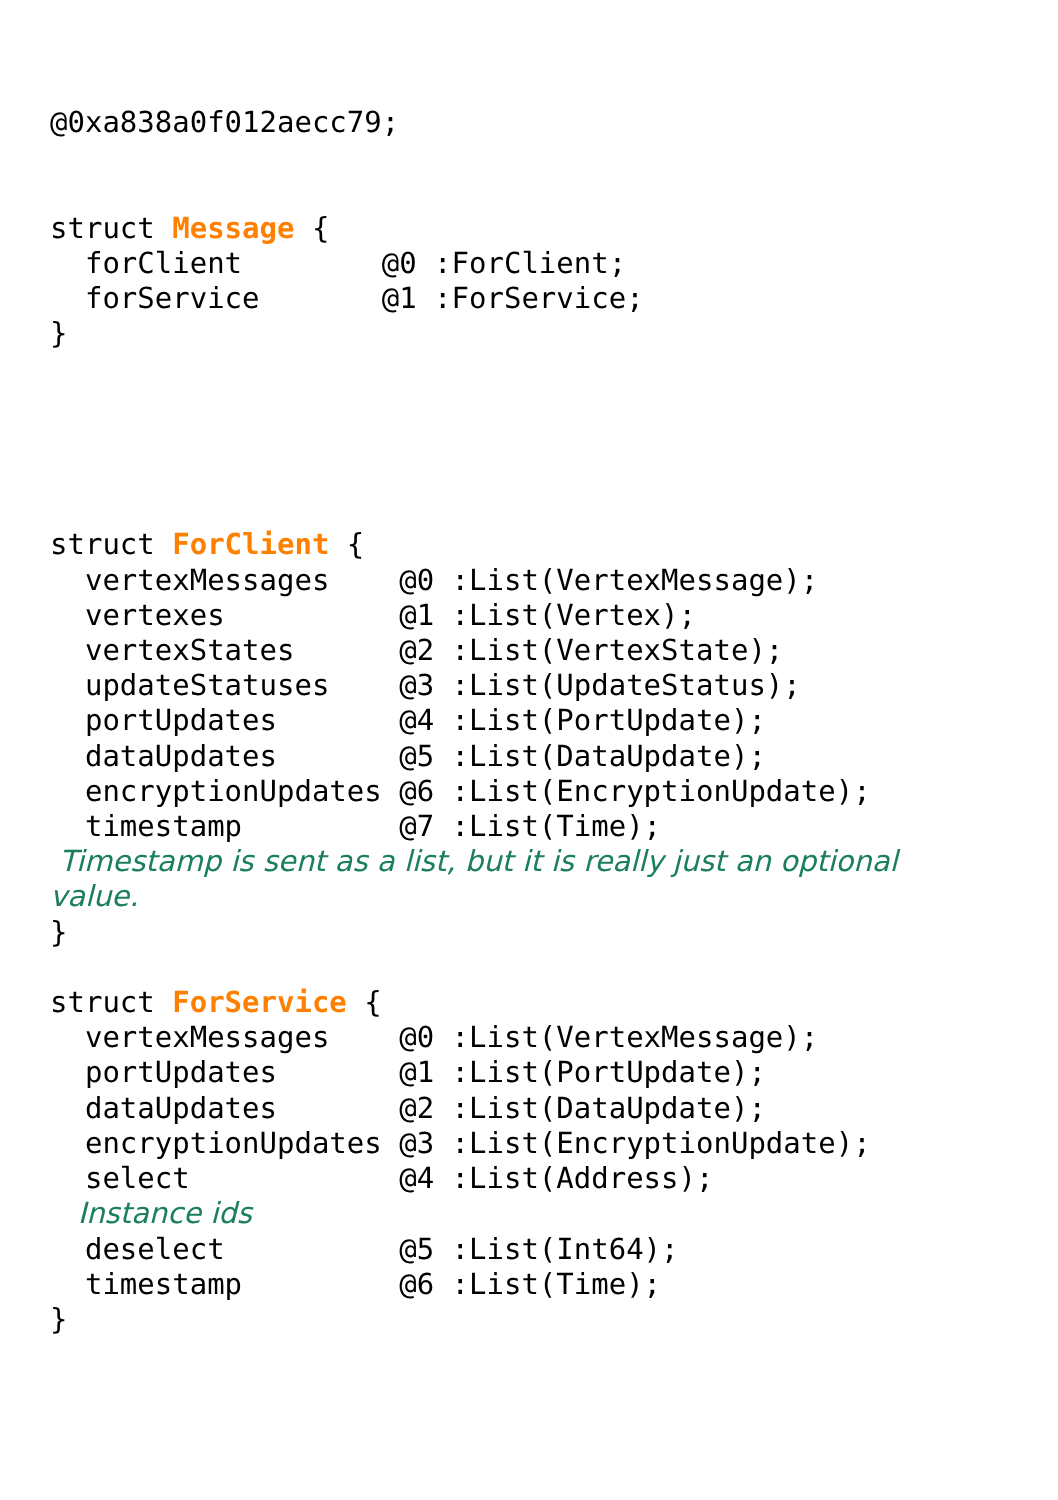@0xa838a0f012aecc79;


struct Message {
  forClient        @0 :ForClient;
  forService       @1 :ForService;
}





struct ForClient {
  vertexMessages    @0 :List(VertexMessage);
  vertexes          @1 :List(Vertex);
  vertexStates      @2 :List(VertexState);
  updateStatuses    @3 :List(UpdateStatus);
  portUpdates       @4 :List(PortUpdate);
  dataUpdates       @5 :List(DataUpdate);
  encryptionUpdates @6 :List(EncryptionUpdate);
  timestamp         @7 :List(Time);
 Timestamp is sent as a list, but it is really just an optional
value.
}

struct ForService {
  vertexMessages    @0 :List(VertexMessage);
  portUpdates       @1 :List(PortUpdate);
  dataUpdates       @2 :List(DataUpdate);
  encryptionUpdates @3 :List(EncryptionUpdate);
  select            @4 :List(Address);
   Instance ids
  deselect          @5 :List(Int64);
  timestamp         @6 :List(Time);
}